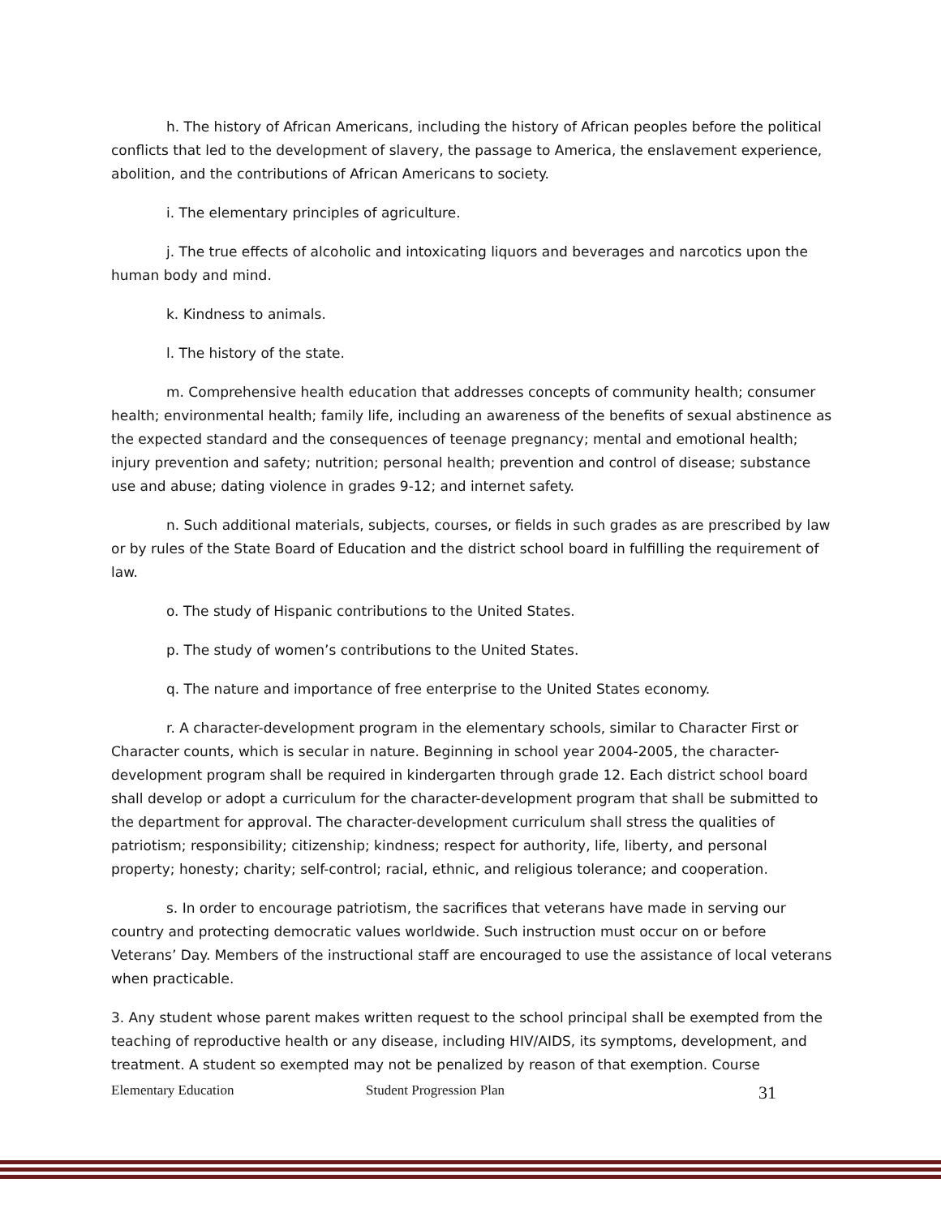h. The history of African Americans, including the history of African peoples before the political conflicts that led to the development of slavery, the passage to America, the enslavement experience, abolition, and the contributions of African Americans to society.
i. The elementary principles of agriculture.
j. The true effects of alcoholic and intoxicating liquors and beverages and narcotics upon the human body and mind.
k. Kindness to animals.
l. The history of the state.
m. Comprehensive health education that addresses concepts of community health; consumer health; environmental health; family life, including an awareness of the benefits of sexual abstinence as the expected standard and the consequences of teenage pregnancy; mental and emotional health; injury prevention and safety; nutrition; personal health; prevention and control of disease; substance use and abuse; dating violence in grades 9-12; and internet safety.
n. Such additional materials, subjects, courses, or fields in such grades as are prescribed by law or by rules of the State Board of Education and the district school board in fulfilling the requirement of law.
o. The study of Hispanic contributions to the United States.
p. The study of women’s contributions to the United States.
q. The nature and importance of free enterprise to the United States economy.
r. A character-development program in the elementary schools, similar to Character First or Character counts, which is secular in nature. Beginning in school year 2004-2005, the character-development program shall be required in kindergarten through grade 12. Each district school board shall develop or adopt a curriculum for the character-development program that shall be submitted to the department for approval. The character-development curriculum shall stress the qualities of patriotism; responsibility; citizenship; kindness; respect for authority, life, liberty, and personal property; honesty; charity; self-control; racial, ethnic, and religious tolerance; and cooperation.
s. In order to encourage patriotism, the sacrifices that veterans have made in serving our country and protecting democratic values worldwide. Such instruction must occur on or before Veterans’ Day. Members of the instructional staff are encouraged to use the assistance of local veterans when practicable.
3. Any student whose parent makes written request to the school principal shall be exempted from the teaching of reproductive health or any disease, including HIV/AIDS, its symptoms, development, and treatment. A student so exempted may not be penalized by reason of that exemption. Course
Elementary Education Student Progression Plan 31